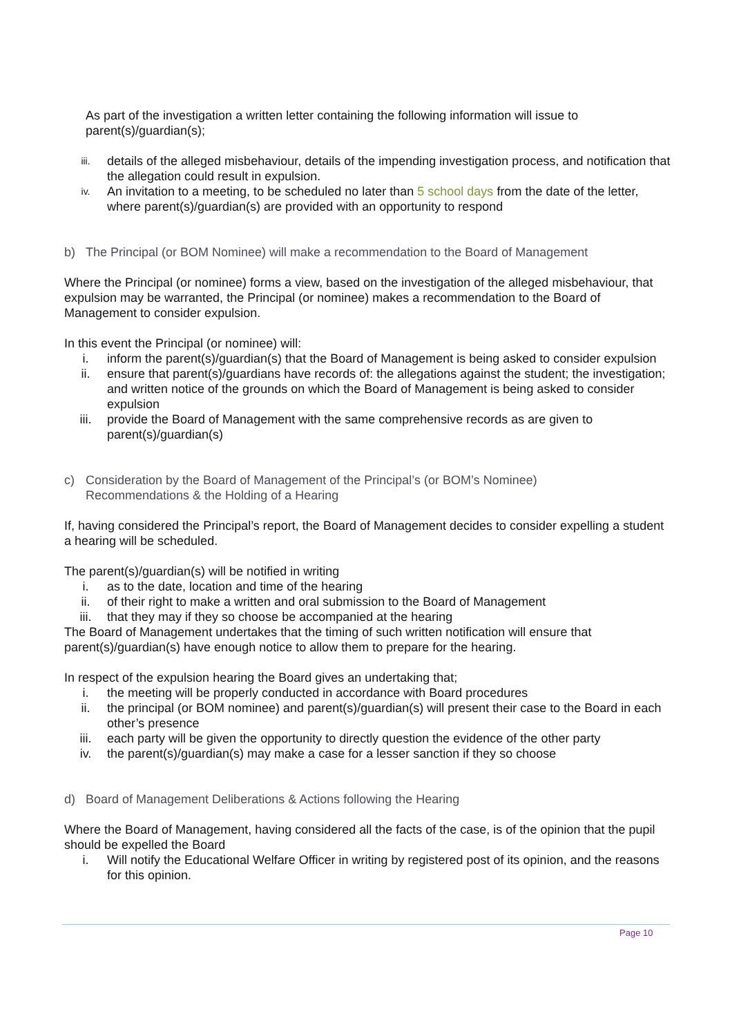As part of the investigation a written letter containing the following information will issue to parent(s)/guardian(s);
iii. details of the alleged misbehaviour, details of the impending investigation process, and notification that the allegation could result in expulsion.
iv. An invitation to a meeting, to be scheduled no later than 5 school days from the date of the letter, where parent(s)/guardian(s) are provided with an opportunity to respond
b) The Principal (or BOM Nominee) will make a recommendation to the Board of Management
Where the Principal (or nominee) forms a view, based on the investigation of the alleged misbehaviour, that expulsion may be warranted, the Principal (or nominee) makes a recommendation to the Board of Management to consider expulsion.
In this event the Principal (or nominee) will:
i. inform the parent(s)/guardian(s) that the Board of Management is being asked to consider expulsion
ii. ensure that parent(s)/guardians have records of: the allegations against the student; the investigation; and written notice of the grounds on which the Board of Management is being asked to consider expulsion
iii. provide the Board of Management with the same comprehensive records as are given to parent(s)/guardian(s)
c) Consideration by the Board of Management of the Principal’s (or BOM’s Nominee)
Recommendations & the Holding of a Hearing
If, having considered the Principal’s report, the Board of Management decides to consider expelling a student a hearing will be scheduled.
The parent(s)/guardian(s) will be notified in writing
i. as to the date, location and time of the hearing
ii. of their right to make a written and oral submission to the Board of Management
iii. that they may if they so choose be accompanied at the hearing
The Board of Management undertakes that the timing of such written notification will ensure that parent(s)/guardian(s) have enough notice to allow them to prepare for the hearing.
In respect of the expulsion hearing the Board gives an undertaking that;
i. the meeting will be properly conducted in accordance with Board procedures
ii. the principal (or BOM nominee) and parent(s)/guardian(s) will present their case to the Board in each other’s presence
iii. each party will be given the opportunity to directly question the evidence of the other party
iv. the parent(s)/guardian(s) may make a case for a lesser sanction if they so choose
d) Board of Management Deliberations & Actions following the Hearing
Where the Board of Management, having considered all the facts of the case, is of the opinion that the pupil should be expelled the Board
i. Will notify the Educational Welfare Officer in writing by registered post of its opinion, and the reasons for this opinion.
Page 10